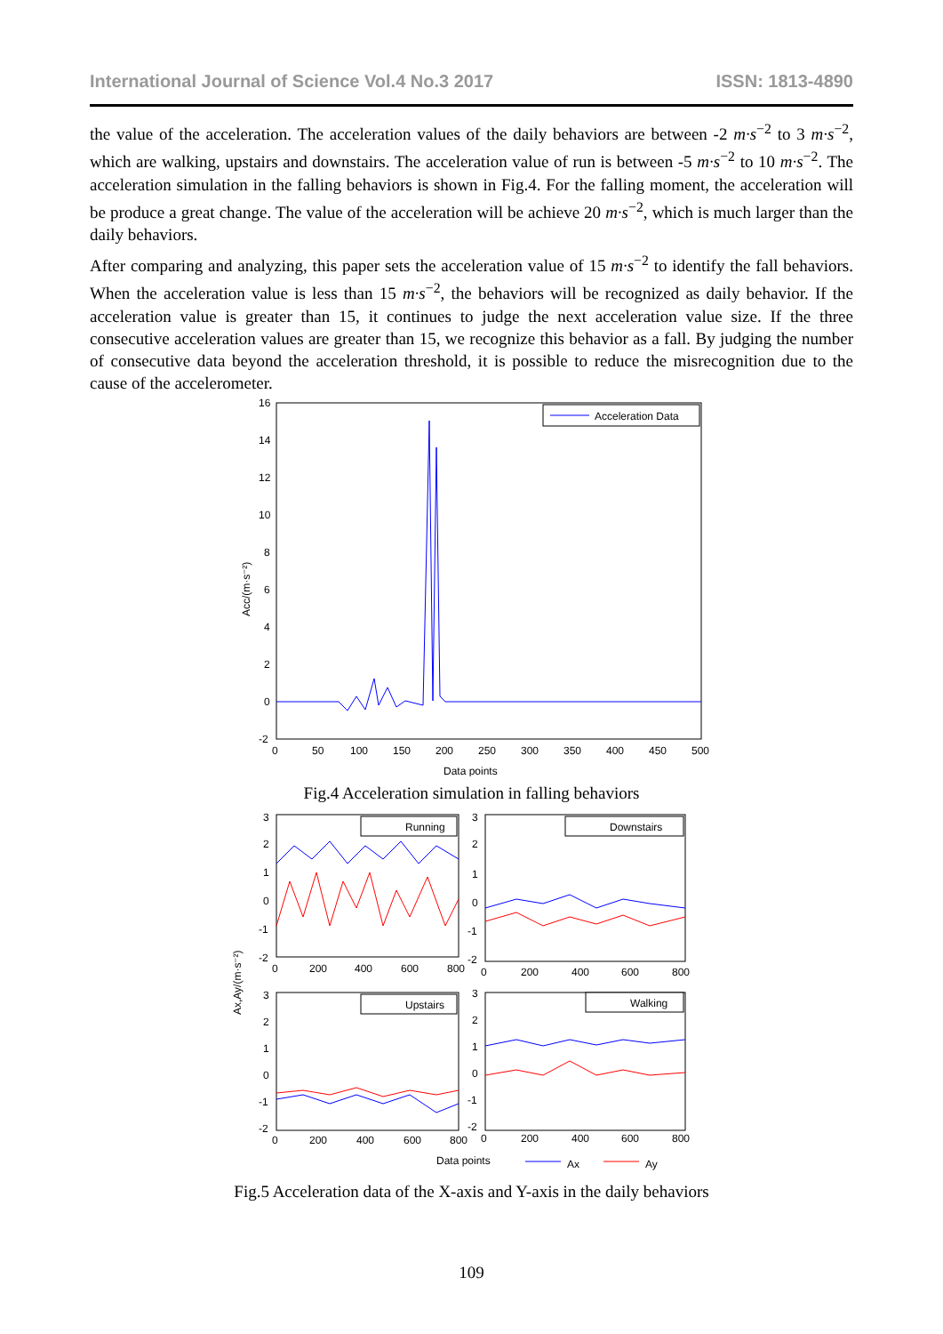International Journal of Science Vol.4 No.3 2017 ISSN: 1813-4890
the value of the acceleration. The acceleration values of the daily behaviors are between -2 m·s<sup>−2</sup> to 3 m·s<sup>−2</sup>, which are walking, upstairs and downstairs. The acceleration value of run is between -5 m·s<sup>−2</sup> to 10 m·s<sup>−2</sup>. The acceleration simulation in the falling behaviors is shown in Fig.4. For the falling moment, the acceleration will be produce a great change. The value of the acceleration will be achieve 20 m·s<sup>−2</sup>, which is much larger than the daily behaviors.
After comparing and analyzing, this paper sets the acceleration value of 15 m·s<sup>−2</sup> to identify the fall behaviors. When the acceleration value is less than 15 m·s<sup>−2</sup>, the behaviors will be recognized as daily behavior. If the acceleration value is greater than 15, it continues to judge the next acceleration value size. If the three consecutive acceleration values are greater than 15, we recognize this behavior as a fall. By judging the number of consecutive data beyond the acceleration threshold, it is possible to reduce the misrecognition due to the cause of the accelerometer.
16
14
12
10
8
6
4
2
0
-2
0
50
100
150
200
250
300
350
400
450
500
Data points
Acc/(m·s⁻²)
Acceleration Data
Fig.4 Acceleration simulation in falling behaviors
Ax,Ay/(m·s⁻²)
Running
3
2
1
0
-1
-2
0
200
400
600
800
Downstairs
3
2
1
0
-1
-2
0
200
400
600
800
Upstairs
3
2
1
0
-1
-2
0
200
400
600
800
Walking
3
2
1
0
-1
-2
0
200
400
600
800
Data points
Ax
Ay
Fig.5 Acceleration data of the X-axis and Y-axis in the daily behaviors
109